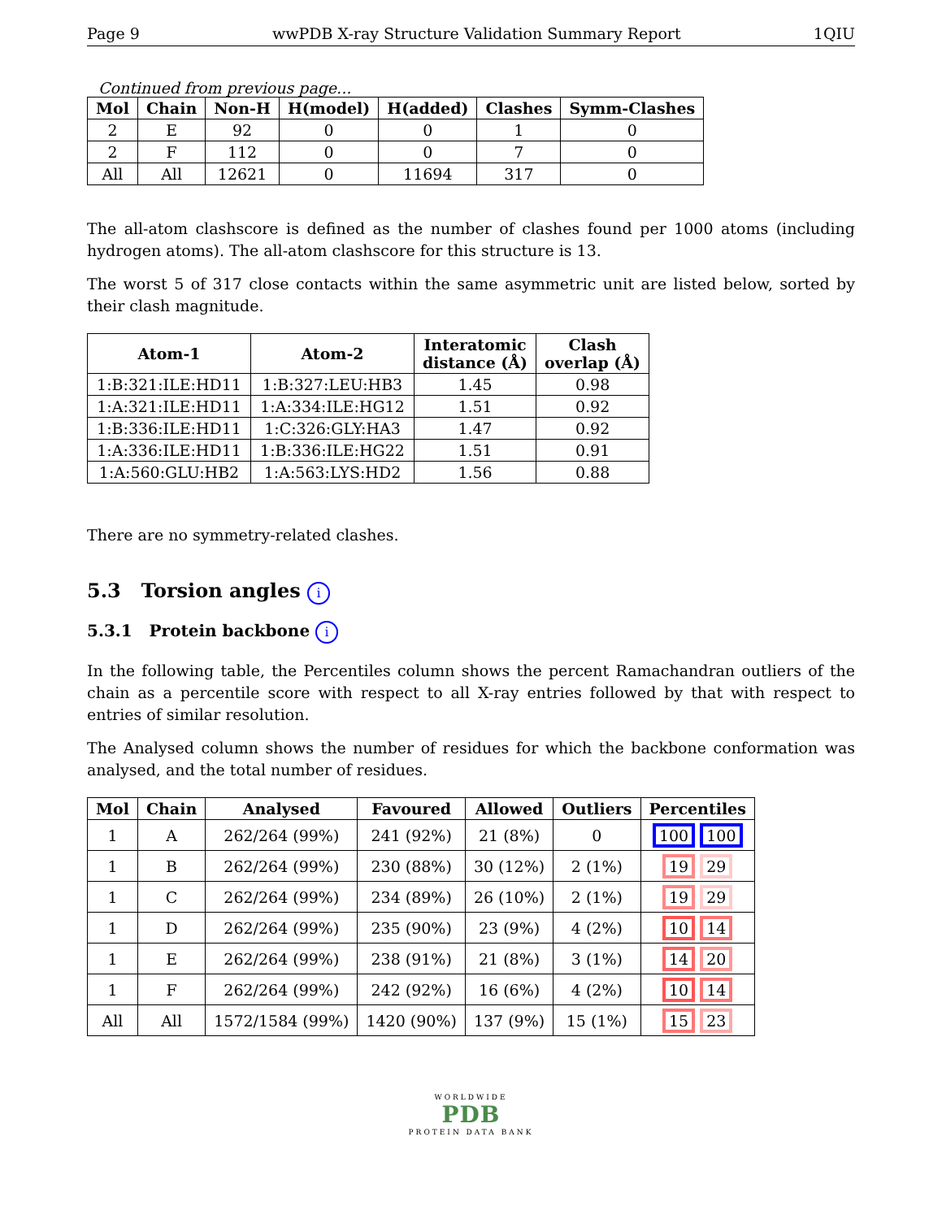Page 9 wwPDB X-ray Structure Validation Summary Report 1QIU
Continued from previous page...
| Mol | Chain | Non-H | H(model) | H(added) | Clashes | Symm-Clashes |
| --- | --- | --- | --- | --- | --- | --- |
| 2 | E | 92 | 0 | 0 | 1 | 0 |
| 2 | F | 112 | 0 | 0 | 7 | 0 |
| All | All | 12621 | 0 | 11694 | 317 | 0 |
The all-atom clashscore is defined as the number of clashes found per 1000 atoms (including hydrogen atoms). The all-atom clashscore for this structure is 13.
The worst 5 of 317 close contacts within the same asymmetric unit are listed below, sorted by their clash magnitude.
| Atom-1 | Atom-2 | Interatomic distance (Å) | Clash overlap (Å) |
| --- | --- | --- | --- |
| 1:B:321:ILE:HD11 | 1:B:327:LEU:HB3 | 1.45 | 0.98 |
| 1:A:321:ILE:HD11 | 1:A:334:ILE:HG12 | 1.51 | 0.92 |
| 1:B:336:ILE:HD11 | 1:C:326:GLY:HA3 | 1.47 | 0.92 |
| 1:A:336:ILE:HD11 | 1:B:336:ILE:HG22 | 1.51 | 0.91 |
| 1:A:560:GLU:HB2 | 1:A:563:LYS:HD2 | 1.56 | 0.88 |
There are no symmetry-related clashes.
5.3 Torsion angles i
5.3.1 Protein backbone i
In the following table, the Percentiles column shows the percent Ramachandran outliers of the chain as a percentile score with respect to all X-ray entries followed by that with respect to entries of similar resolution.
The Analysed column shows the number of residues for which the backbone conformation was analysed, and the total number of residues.
| Mol | Chain | Analysed | Favoured | Allowed | Outliers | Percentiles |
| --- | --- | --- | --- | --- | --- | --- |
| 1 | A | 262/264 (99%) | 241 (92%) | 21 (8%) | 0 | 100 100 |
| 1 | B | 262/264 (99%) | 230 (88%) | 30 (12%) | 2 (1%) | 19 29 |
| 1 | C | 262/264 (99%) | 234 (89%) | 26 (10%) | 2 (1%) | 19 29 |
| 1 | D | 262/264 (99%) | 235 (90%) | 23 (9%) | 4 (2%) | 10 14 |
| 1 | E | 262/264 (99%) | 238 (91%) | 21 (8%) | 3 (1%) | 14 20 |
| 1 | F | 262/264 (99%) | 242 (92%) | 16 (6%) | 4 (2%) | 10 14 |
| All | All | 1572/1584 (99%) | 1420 (90%) | 137 (9%) | 15 (1%) | 15 23 |
WORLDWIDE
PDB
PROTEIN DATA BANK